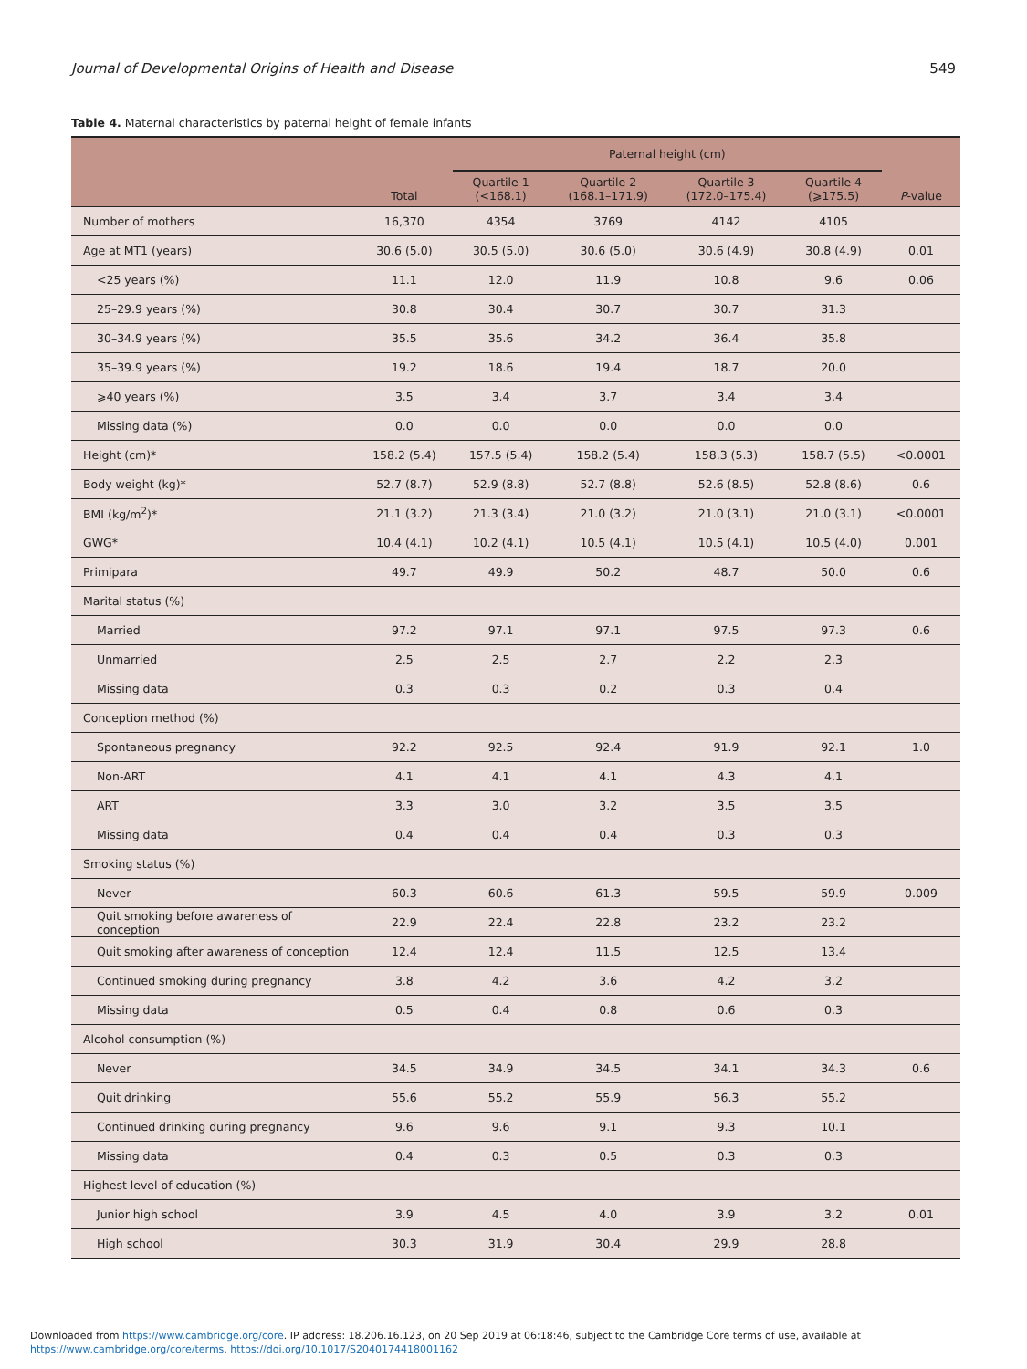Journal of Developmental Origins of Health and Disease 549
Table 4. Maternal characteristics by paternal height of female infants
| | | Paternal height (cm) | | | | |
| --- | --- | --- | --- | --- | --- | --- |
| | Total | Quartile 1 (<168.1) | Quartile 2 (168.1–171.9) | Quartile 3 (172.0–175.4) | Quartile 4 (⩾175.5) | P -value |
| Number of mothers | 16,370 | 4354 | 3769 | 4142 | 4105 | |
| Age at MT1 (years) | 30.6 (5.0) | 30.5 (5.0) | 30.6 (5.0) | 30.6 (4.9) | 30.8 (4.9) | 0.01 |
| <25 years (%) | 11.1 | 12.0 | 11.9 | 10.8 | 9.6 | 0.06 |
| 25–29.9 years (%) | 30.8 | 30.4 | 30.7 | 30.7 | 31.3 | |
| 30–34.9 years (%) | 35.5 | 35.6 | 34.2 | 36.4 | 35.8 | |
| 35–39.9 years (%) | 19.2 | 18.6 | 19.4 | 18.7 | 20.0 | |
| ⩾40 years (%) | 3.5 | 3.4 | 3.7 | 3.4 | 3.4 | |
| Missing data (%) | 0.0 | 0.0 | 0.0 | 0.0 | 0.0 | |
| Height (cm)* | 158.2 (5.4) | 157.5 (5.4) | 158.2 (5.4) | 158.3 (5.3) | 158.7 (5.5) | <0.0001 |
| Body weight (kg)* | 52.7 (8.7) | 52.9 (8.8) | 52.7 (8.8) | 52.6 (8.5) | 52.8 (8.6) | 0.6 |
| BMI (kg/m<sup>2</sup>)* | 21.1 (3.2) | 21.3 (3.4) | 21.0 (3.2) | 21.0 (3.1) | 21.0 (3.1) | <0.0001 |
| GWG* | 10.4 (4.1) | 10.2 (4.1) | 10.5 (4.1) | 10.5 (4.1) | 10.5 (4.0) | 0.001 |
| Primipara | 49.7 | 49.9 | 50.2 | 48.7 | 50.0 | 0.6 |
| Marital status (%) | | | | | | |
| Married | 97.2 | 97.1 | 97.1 | 97.5 | 97.3 | 0.6 |
| Unmarried | 2.5 | 2.5 | 2.7 | 2.2 | 2.3 | |
| Missing data | 0.3 | 0.3 | 0.2 | 0.3 | 0.4 | |
| Conception method (%) | | | | | | |
| Spontaneous pregnancy | 92.2 | 92.5 | 92.4 | 91.9 | 92.1 | 1.0 |
| Non-ART | 4.1 | 4.1 | 4.1 | 4.3 | 4.1 | |
| ART | 3.3 | 3.0 | 3.2 | 3.5 | 3.5 | |
| Missing data | 0.4 | 0.4 | 0.4 | 0.3 | 0.3 | |
| Smoking status (%) | | | | | | |
| Never | 60.3 | 60.6 | 61.3 | 59.5 | 59.9 | 0.009 |
| Quit smoking before awareness of conception | 22.9 | 22.4 | 22.8 | 23.2 | 23.2 | |
| Quit smoking after awareness of conception | 12.4 | 12.4 | 11.5 | 12.5 | 13.4 | |
| Continued smoking during pregnancy | 3.8 | 4.2 | 3.6 | 4.2 | 3.2 | |
| Missing data | 0.5 | 0.4 | 0.8 | 0.6 | 0.3 | |
| Alcohol consumption (%) | | | | | | |
| Never | 34.5 | 34.9 | 34.5 | 34.1 | 34.3 | 0.6 |
| Quit drinking | 55.6 | 55.2 | 55.9 | 56.3 | 55.2 | |
| Continued drinking during pregnancy | 9.6 | 9.6 | 9.1 | 9.3 | 10.1 | |
| Missing data | 0.4 | 0.3 | 0.5 | 0.3 | 0.3 | |
| Highest level of education (%) | | | | | | |
| Junior high school | 3.9 | 4.5 | 4.0 | 3.9 | 3.2 | 0.01 |
| High school | 30.3 | 31.9 | 30.4 | 29.9 | 28.8 | |
Downloaded from https://www.cambridge.org/core. IP address: 18.206.16.123, on 20 Sep 2019 at 06:18:46, subject to the Cambridge Core terms of use, available at
https://www.cambridge.org/core/terms. https://doi.org/10.1017/S2040174418001162